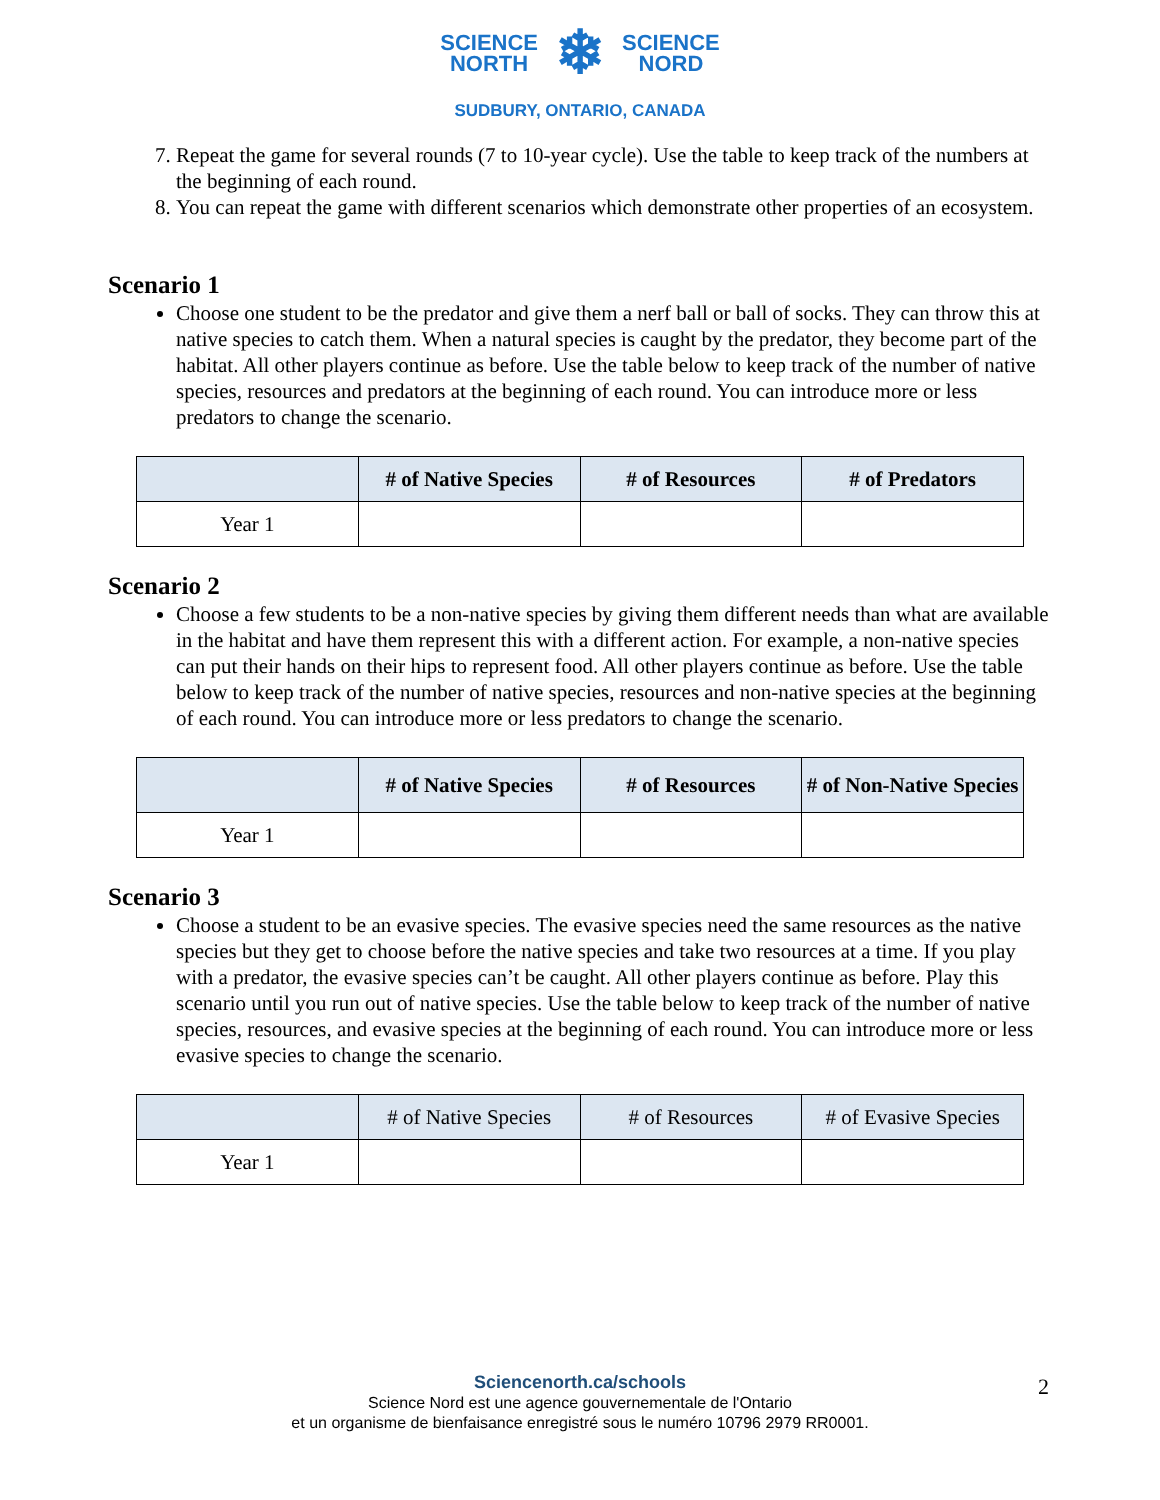SCIENCE
NORTH
❄
SCIENCE
NORD
SUDBURY, ONTARIO, CANADA
7. Repeat the game for several rounds (7 to 10-year cycle). Use the table to keep track of the numbers at the beginning of each round.
8. You can repeat the game with different scenarios which demonstrate other properties of an ecosystem.
Scenario 1
Choose one student to be the predator and give them a nerf ball or ball of socks. They can throw this at native species to catch them. When a natural species is caught by the predator, they become part of the habitat. All other players continue as before. Use the table below to keep track of the number of native species, resources and predators at the beginning of each round. You can introduce more or less predators to change the scenario.
| | # of Native Species | # of Resources | # of Predators |
| --- | --- | --- | --- |
| Year 1 | | | |
Scenario 2
Choose a few students to be a non-native species by giving them different needs than what are available in the habitat and have them represent this with a different action. For example, a non-native species can put their hands on their hips to represent food. All other players continue as before. Use the table below to keep track of the number of native species, resources and non-native species at the beginning of each round. You can introduce more or less predators to change the scenario.
| | # of Native Species | # of Resources | # of Non-Native Species |
| --- | --- | --- | --- |
| Year 1 | | | |
Scenario 3
Choose a student to be an evasive species. The evasive species need the same resources as the native species but they get to choose before the native species and take two resources at a time. If you play with a predator, the evasive species can’t be caught. All other players continue as before. Play this scenario until you run out of native species. Use the table below to keep track of the number of native species, resources, and evasive species at the beginning of each round. You can introduce more or less evasive species to change the scenario.
| | # of Native Species | # of Resources | # of Evasive Species |
| --- | --- | --- | --- |
| Year 1 | | | |
Sciencenorth.ca/schools
Science Nord est une agence gouvernementale de l'Ontario
et un organisme de bienfaisance enregistré sous le numéro 10796 2979 RR0001.
2